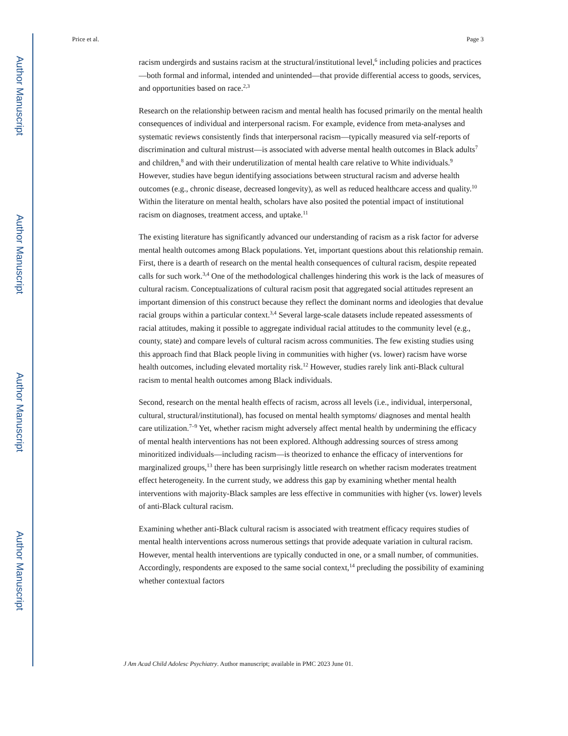Author Manuscript
Author Manuscript
Author Manuscript
Author Manuscript
Price et al. Page 3
racism undergirds and sustains racism at the structural/institutional level,<sup>6</sup> including policies and practices—both formal and informal, intended and unintended—that provide differential access to goods, services, and opportunities based on race.<sup>2,3</sup>
Research on the relationship between racism and mental health has focused primarily on the mental health consequences of individual and interpersonal racism. For example, evidence from meta-analyses and systematic reviews consistently finds that interpersonal racism—typically measured via self-reports of discrimination and cultural mistrust—is associated with adverse mental health outcomes in Black adults<sup>7</sup> and children,<sup>8</sup> and with their underutilization of mental health care relative to White individuals.<sup>9</sup> However, studies have begun identifying associations between structural racism and adverse health outcomes (e.g., chronic disease, decreased longevity), as well as reduced healthcare access and quality.<sup>10</sup> Within the literature on mental health, scholars have also posited the potential impact of institutional racism on diagnoses, treatment access, and uptake.<sup>11</sup>
The existing literature has significantly advanced our understanding of racism as a risk factor for adverse mental health outcomes among Black populations. Yet, important questions about this relationship remain. First, there is a dearth of research on the mental health consequences of cultural racism, despite repeated calls for such work.<sup>3,4</sup> One of the methodological challenges hindering this work is the lack of measures of cultural racism. Conceptualizations of cultural racism posit that aggregated social attitudes represent an important dimension of this construct because they reflect the dominant norms and ideologies that devalue racial groups within a particular context.<sup>3,4</sup> Several large-scale datasets include repeated assessments of racial attitudes, making it possible to aggregate individual racial attitudes to the community level (e.g., county, state) and compare levels of cultural racism across communities. The few existing studies using this approach find that Black people living in communities with higher (vs. lower) racism have worse health outcomes, including elevated mortality risk.<sup>12</sup> However, studies rarely link anti-Black cultural racism to mental health outcomes among Black individuals.
Second, research on the mental health effects of racism, across all levels (i.e., individual, interpersonal, cultural, structural/institutional), has focused on mental health symptoms/ diagnoses and mental health care utilization.<sup>7–9</sup> Yet, whether racism might adversely affect mental health by undermining the efficacy of mental health interventions has not been explored. Although addressing sources of stress among minoritized individuals—including racism—is theorized to enhance the efficacy of interventions for marginalized groups,<sup>13</sup> there has been surprisingly little research on whether racism moderates treatment effect heterogeneity. In the current study, we address this gap by examining whether mental health interventions with majority-Black samples are less effective in communities with higher (vs. lower) levels of anti-Black cultural racism.
Examining whether anti-Black cultural racism is associated with treatment efficacy requires studies of mental health interventions across numerous settings that provide adequate variation in cultural racism. However, mental health interventions are typically conducted in one, or a small number, of communities. Accordingly, respondents are exposed to the same social context,<sup>14</sup> precluding the possibility of examining whether contextual factors
J Am Acad Child Adolesc Psychiatry. Author manuscript; available in PMC 2023 June 01.